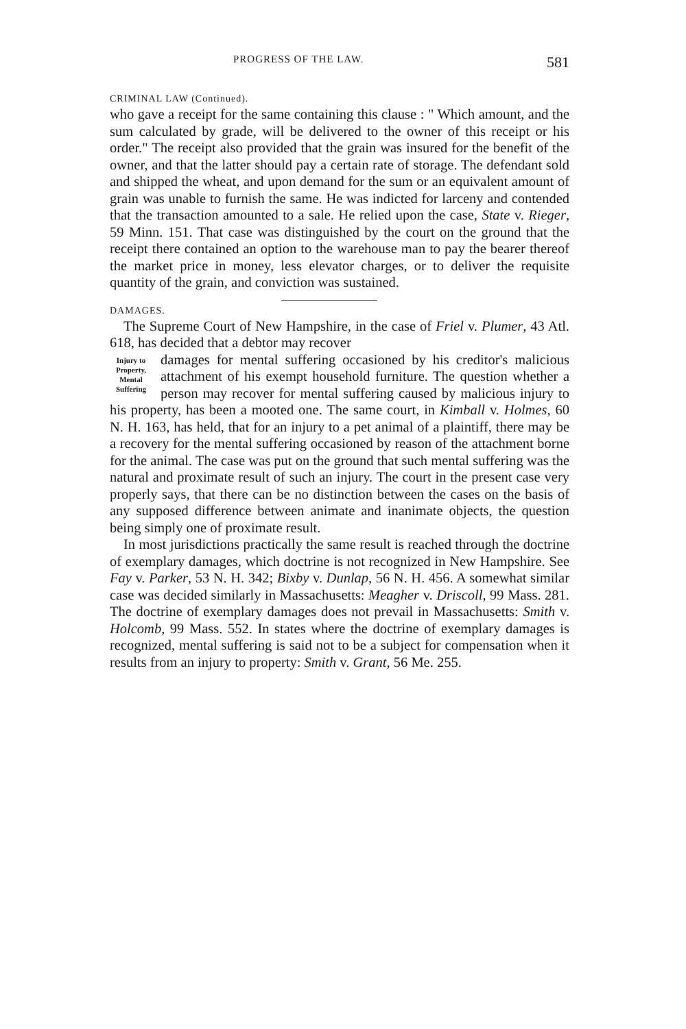PROGRESS OF THE LAW. 581
CRIMINAL LAW (Continued).
who gave a receipt for the same containing this clause : " Which amount, and the sum calculated by grade, will be delivered to the owner of this receipt or his order." The receipt also provided that the grain was insured for the benefit of the owner, and that the latter should pay a certain rate of storage. The defendant sold and shipped the wheat, and upon demand for the sum or an equivalent amount of grain was unable to furnish the same. He was indicted for larceny and contended that the transaction amounted to a sale. He relied upon the case, State v. Rieger, 59 Minn. 151. That case was distinguished by the court on the ground that the receipt there contained an option to the warehouse man to pay the bearer thereof the market price in money, less elevator charges, or to deliver the requisite quantity of the grain, and conviction was sustained.
DAMAGES.
The Supreme Court of New Hampshire, in the case of Friel v. Plumer, 43 Atl. 618, has decided that a debtor may recover
Injury to Property, Mental Suffering
damages for mental suffering occasioned by his creditor's malicious attachment of his exempt household furniture. The question whether a person may recover for mental suffering caused by malicious injury to his property, has been a mooted one. The same court, in Kimball v. Holmes, 60 N. H. 163, has held, that for an injury to a pet animal of a plaintiff, there may be a recovery for the mental suffering occasioned by reason of the attachment borne for the animal. The case was put on the ground that such mental suffering was the natural and proximate result of such an injury. The court in the present case very properly says, that there can be no distinction between the cases on the basis of any supposed difference between animate and inanimate objects, the question being simply one of proximate result.
In most jurisdictions practically the same result is reached through the doctrine of exemplary damages, which doctrine is not recognized in New Hampshire. See Fay v. Parker, 53 N. H. 342; Bixby v. Dunlap, 56 N. H. 456. A somewhat similar case was decided similarly in Massachusetts: Meagher v. Driscoll, 99 Mass. 281. The doctrine of exemplary damages does not prevail in Massachusetts: Smith v. Holcomb, 99 Mass. 552. In states where the doctrine of exemplary damages is recognized, mental suffering is said not to be a subject for compensation when it results from an injury to property: Smith v. Grant, 56 Me. 255.